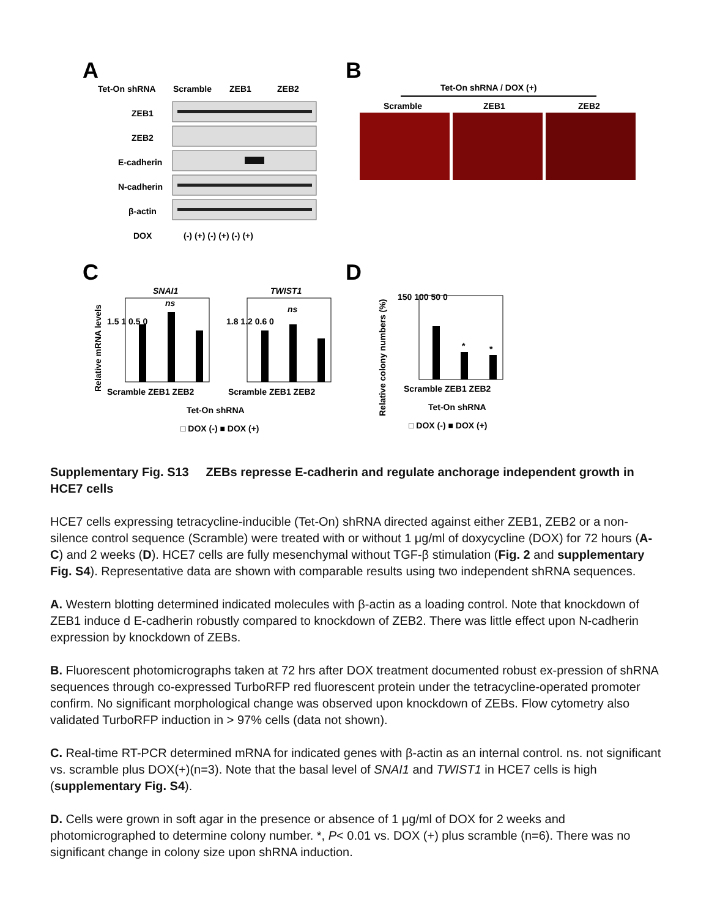A
B
C
D
Tet-On shRNA
Scramble
ZEB1
ZEB2
ZEB1
ZEB2
E-cadherin
N-cadherin
β-actin
DOX
(-) (+) (-) (+) (-) (+)
Tet-On shRNA / DOX (+)
Scramble
ZEB1
ZEB2
SNAI1
TWIST1
1.5 1 0.5 0
Scramble ZEB1 ZEB2
Scramble ZEB1 ZEB2
Tet-On shRNA
□ DOX (-) ■ DOX (+)
1.8 1.2 0.6 0
ns
ns
Scramble ZEB1 ZEB2
Tet-On shRNA
□ DOX (-) ■ DOX (+)
150 100 50 0
*
*
Relative mRNA levels
Relative colony numbers (%)
Supplementary Fig. S13 ZEBs represse E-cadherin and regulate anchorage independent growth in HCE7 cells
HCE7 cells expressing tetracycline-inducible (Tet-On) shRNA directed against either ZEB1, ZEB2 or a non-silence control sequence (Scramble) were treated with or without 1 μg/ml of doxycycline (DOX) for 72 hours (A-C) and 2 weeks (D). HCE7 cells are fully mesenchymal without TGF-β stimulation (Fig. 2 and supplementary Fig. S4). Representative data are shown with comparable results using two independent shRNA sequences.
A. Western blotting determined indicated molecules with β-actin as a loading control. Note that knockdown of ZEB1 induce d E-cadherin robustly compared to knockdown of ZEB2. There was little effect upon N-cadherin expression by knockdown of ZEBs.
B. Fluorescent photomicrographs taken at 72 hrs after DOX treatment documented robust ex-pression of shRNA sequences through co-expressed TurboRFP red fluorescent protein under the tetracycline-operated promoter confirm. No significant morphological change was observed upon knockdown of ZEBs. Flow cytometry also validated TurboRFP induction in > 97% cells (data not shown).
C. Real-time RT-PCR determined mRNA for indicated genes with β-actin as an internal control. ns. not significant vs. scramble plus DOX(+)(n=3). Note that the basal level of SNAI1 and TWIST1 in HCE7 cells is high (supplementary Fig. S4).
D. Cells were grown in soft agar in the presence or absence of 1 μg/ml of DOX for 2 weeks and photomicrographed to determine colony number. *, P< 0.01 vs. DOX (+) plus scramble (n=6). There was no significant change in colony size upon shRNA induction.